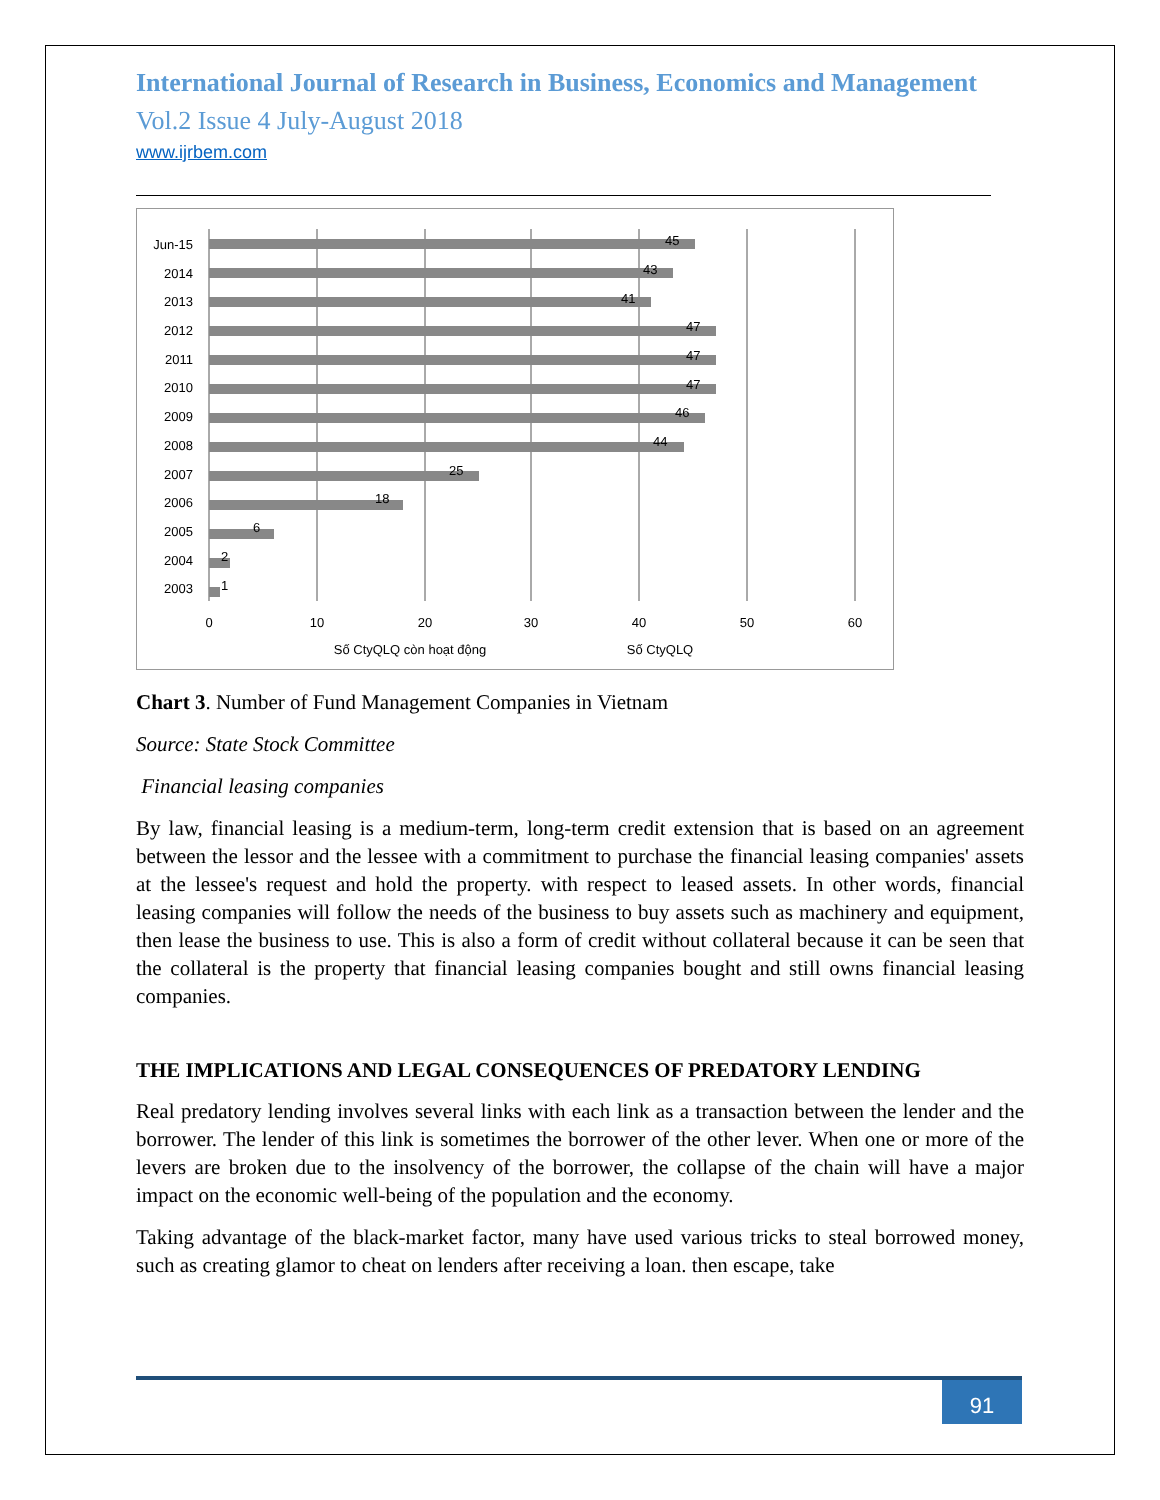International Journal of Research in Business, Economics and Management
Vol.2 Issue 4 July-August 2018
www.ijrbem.com
Jun-15
2014
2013
2012
2011
2010
2009
2008
2007
2006
2005
2004
2003
45
43
41
47
47
47
46
44
25
18
6
2
1
0
10
20
30
40
50
60
Số CtyQLQ còn hoạt động
Số CtyQLQ
Chart 3. Number of Fund Management Companies in Vietnam
Source: State Stock Committee
Financial leasing companies
By law, financial leasing is a medium-term, long-term credit extension that is based on an agreement between the lessor and the lessee with a commitment to purchase the financial leasing companies' assets at the lessee's request and hold the property. with respect to leased assets. In other words, financial leasing companies will follow the needs of the business to buy assets such as machinery and equipment, then lease the business to use. This is also a form of credit without collateral because it can be seen that the collateral is the property that financial leasing companies bought and still owns financial leasing companies.
THE IMPLICATIONS AND LEGAL CONSEQUENCES OF PREDATORY LENDING
Real predatory lending involves several links with each link as a transaction between the lender and the borrower. The lender of this link is sometimes the borrower of the other lever. When one or more of the levers are broken due to the insolvency of the borrower, the collapse of the chain will have a major impact on the economic well-being of the population and the economy.
Taking advantage of the black-market factor, many have used various tricks to steal borrowed money, such as creating glamor to cheat on lenders after receiving a loan. then escape, take
91